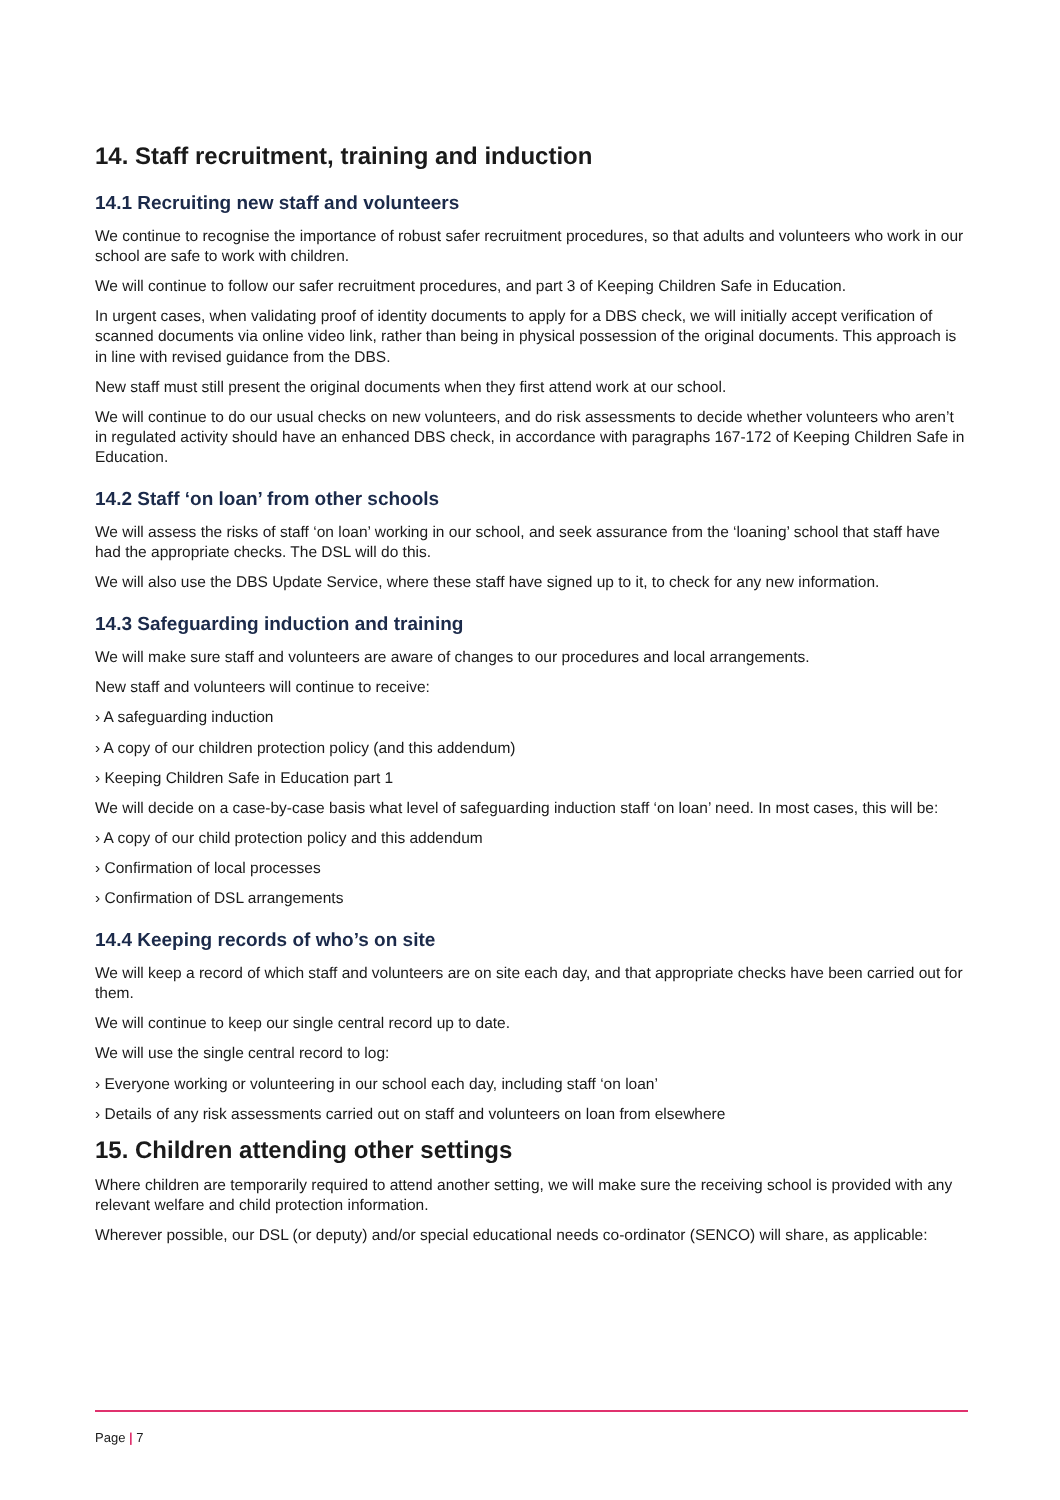14. Staff recruitment, training and induction
14.1 Recruiting new staff and volunteers
We continue to recognise the importance of robust safer recruitment procedures, so that adults and volunteers who work in our school are safe to work with children.
We will continue to follow our safer recruitment procedures, and part 3 of Keeping Children Safe in Education.
In urgent cases, when validating proof of identity documents to apply for a DBS check, we will initially accept verification of scanned documents via online video link, rather than being in physical possession of the original documents. This approach is in line with revised guidance from the DBS.
New staff must still present the original documents when they first attend work at our school.
We will continue to do our usual checks on new volunteers, and do risk assessments to decide whether volunteers who aren’t in regulated activity should have an enhanced DBS check, in accordance with paragraphs 167-172 of Keeping Children Safe in Education.
14.2 Staff ‘on loan’ from other schools
We will assess the risks of staff ‘on loan’ working in our school, and seek assurance from the ‘loaning’ school that staff have had the appropriate checks. The DSL will do this.
We will also use the DBS Update Service, where these staff have signed up to it, to check for any new information.
14.3 Safeguarding induction and training
We will make sure staff and volunteers are aware of changes to our procedures and local arrangements.
New staff and volunteers will continue to receive:
› A safeguarding induction
› A copy of our children protection policy (and this addendum)
› Keeping Children Safe in Education part 1
We will decide on a case-by-case basis what level of safeguarding induction staff ‘on loan’ need. In most cases, this will be:
› A copy of our child protection policy and this addendum
› Confirmation of local processes
› Confirmation of DSL arrangements
14.4 Keeping records of who’s on site
We will keep a record of which staff and volunteers are on site each day, and that appropriate checks have been carried out for them.
We will continue to keep our single central record up to date.
We will use the single central record to log:
› Everyone working or volunteering in our school each day, including staff ‘on loan’
› Details of any risk assessments carried out on staff and volunteers on loan from elsewhere
15. Children attending other settings
Where children are temporarily required to attend another setting, we will make sure the receiving school is provided with any relevant welfare and child protection information.
Wherever possible, our DSL (or deputy) and/or special educational needs co-ordinator (SENCO) will share, as applicable:
Page | 7